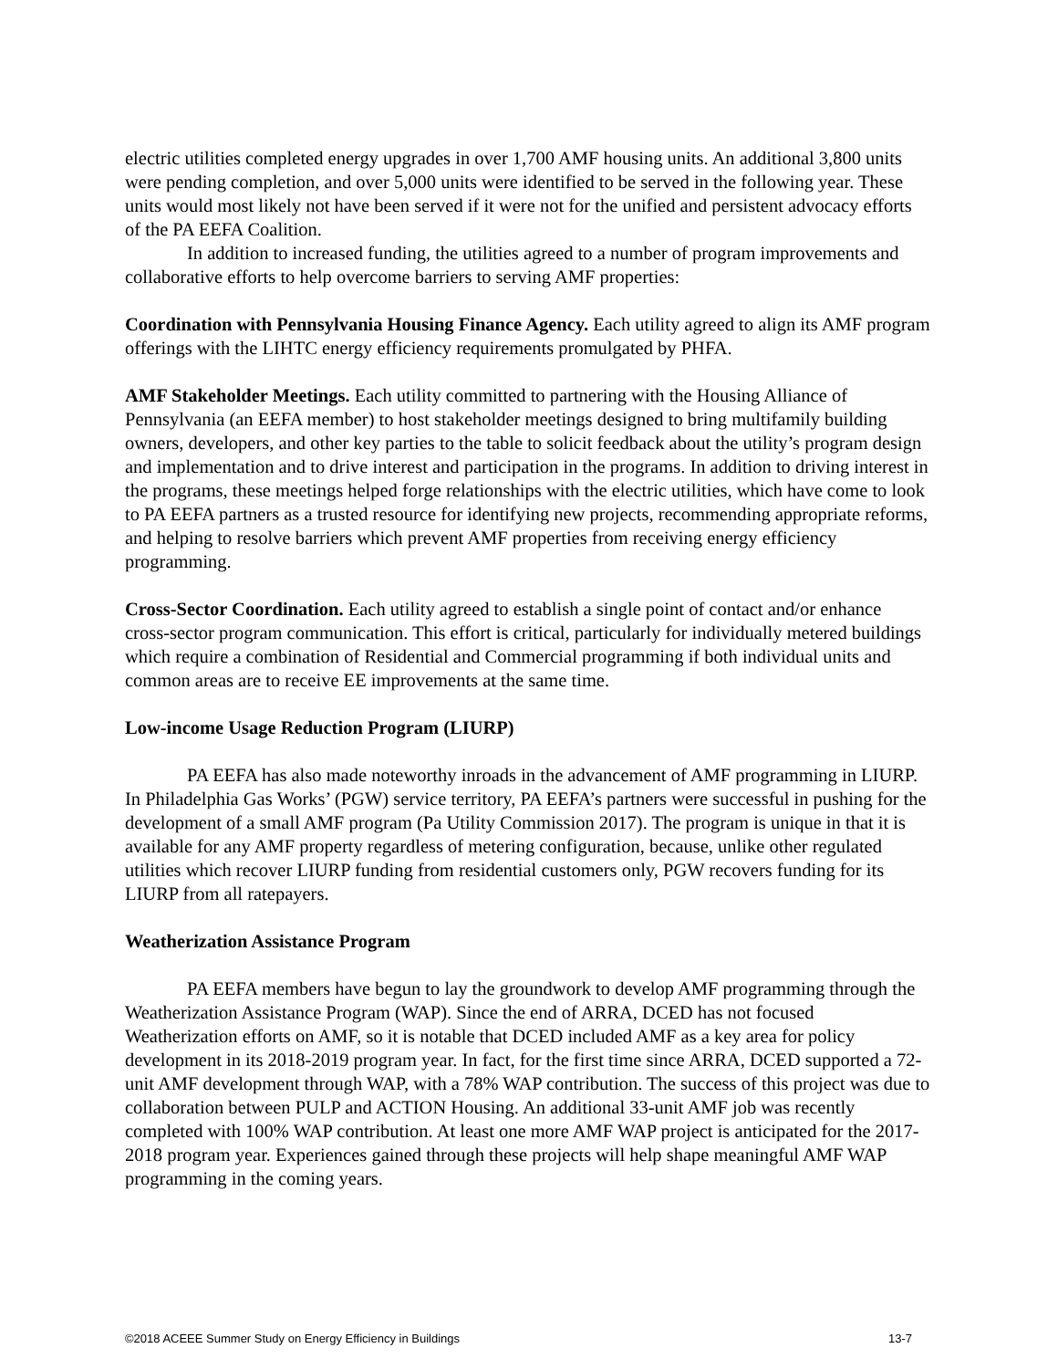electric utilities completed energy upgrades in over 1,700 AMF housing units. An additional 3,800 units were pending completion, and over 5,000 units were identified to be served in the following year. These units would most likely not have been served if it were not for the unified and persistent advocacy efforts of the PA EEFA Coalition.
In addition to increased funding, the utilities agreed to a number of program improvements and collaborative efforts to help overcome barriers to serving AMF properties:
Coordination with Pennsylvania Housing Finance Agency. Each utility agreed to align its AMF program offerings with the LIHTC energy efficiency requirements promulgated by PHFA.
AMF Stakeholder Meetings. Each utility committed to partnering with the Housing Alliance of Pennsylvania (an EEFA member) to host stakeholder meetings designed to bring multifamily building owners, developers, and other key parties to the table to solicit feedback about the utility’s program design and implementation and to drive interest and participation in the programs. In addition to driving interest in the programs, these meetings helped forge relationships with the electric utilities, which have come to look to PA EEFA partners as a trusted resource for identifying new projects, recommending appropriate reforms, and helping to resolve barriers which prevent AMF properties from receiving energy efficiency programming.
Cross-Sector Coordination. Each utility agreed to establish a single point of contact and/or enhance cross-sector program communication. This effort is critical, particularly for individually metered buildings which require a combination of Residential and Commercial programming if both individual units and common areas are to receive EE improvements at the same time.
Low-income Usage Reduction Program (LIURP)
PA EEFA has also made noteworthy inroads in the advancement of AMF programming in LIURP. In Philadelphia Gas Works’ (PGW) service territory, PA EEFA’s partners were successful in pushing for the development of a small AMF program (Pa Utility Commission 2017). The program is unique in that it is available for any AMF property regardless of metering configuration, because, unlike other regulated utilities which recover LIURP funding from residential customers only, PGW recovers funding for its LIURP from all ratepayers.
Weatherization Assistance Program
PA EEFA members have begun to lay the groundwork to develop AMF programming through the Weatherization Assistance Program (WAP). Since the end of ARRA, DCED has not focused Weatherization efforts on AMF, so it is notable that DCED included AMF as a key area for policy development in its 2018-2019 program year. In fact, for the first time since ARRA, DCED supported a 72-unit AMF development through WAP, with a 78% WAP contribution. The success of this project was due to collaboration between PULP and ACTION Housing. An additional 33-unit AMF job was recently completed with 100% WAP contribution. At least one more AMF WAP project is anticipated for the 2017-2018 program year. Experiences gained through these projects will help shape meaningful AMF WAP programming in the coming years.
©2018 ACEEE Summer Study on Energy Efficiency in Buildings 13-7